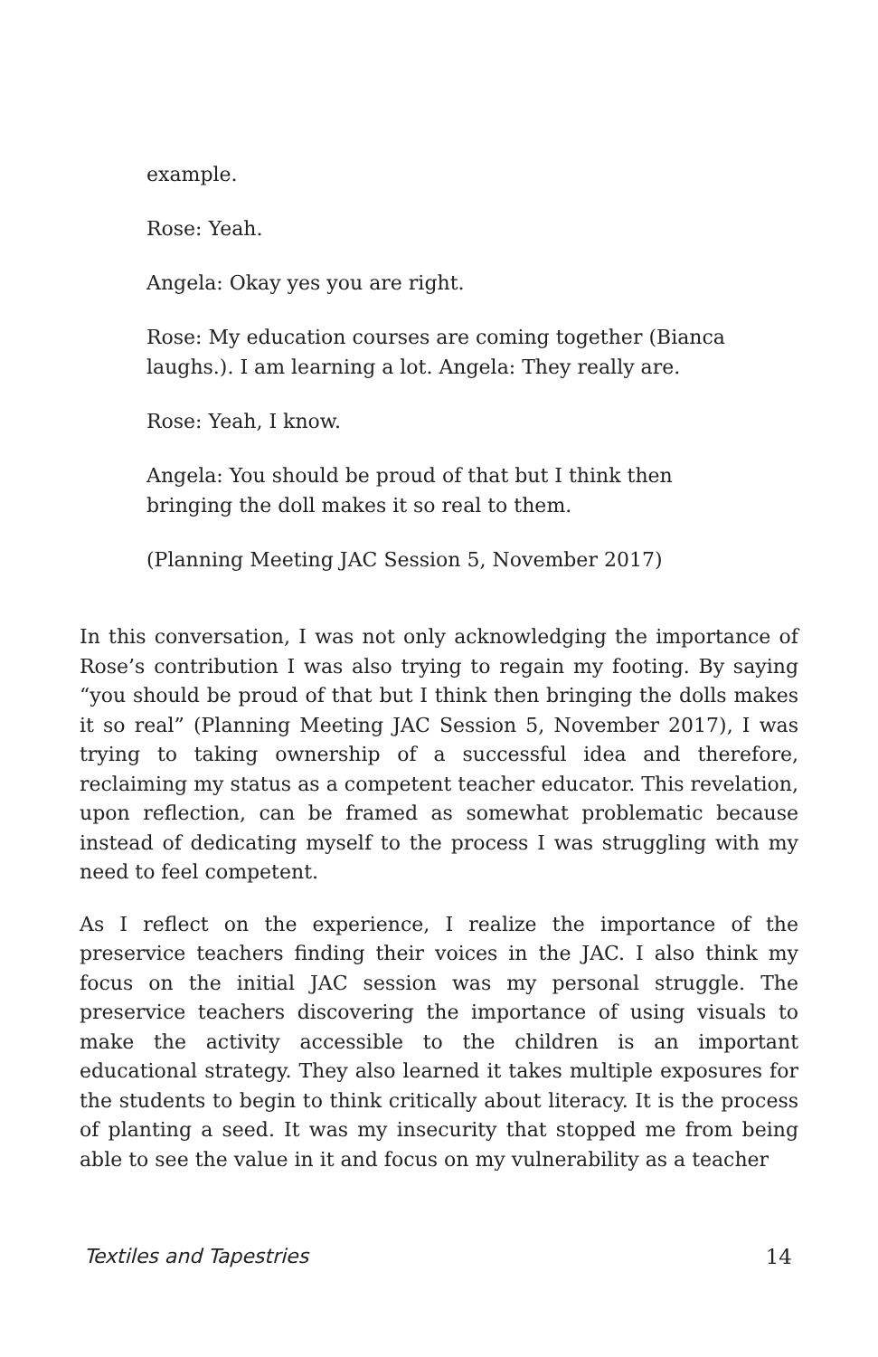example.
Rose: Yeah.
Angela: Okay yes you are right.
Rose: My education courses are coming together (Bianca laughs.). I am learning a lot. Angela: They really are.
Rose: Yeah, I know.
Angela: You should be proud of that but I think then bringing the doll makes it so real to them.
(Planning Meeting JAC Session 5, November 2017)
In this conversation, I was not only acknowledging the importance of Rose’s contribution I was also trying to regain my footing. By saying “you should be proud of that but I think then bringing the dolls makes it so real” (Planning Meeting JAC Session 5, November 2017), I was trying to taking ownership of a successful idea and therefore, reclaiming my status as a competent teacher educator. This revelation, upon reflection, can be framed as somewhat problematic because instead of dedicating myself to the process I was struggling with my need to feel competent.
As I reflect on the experience, I realize the importance of the preservice teachers finding their voices in the JAC. I also think my focus on the initial JAC session was my personal struggle. The preservice teachers discovering the importance of using visuals to make the activity accessible to the children is an important educational strategy. They also learned it takes multiple exposures for the students to begin to think critically about literacy. It is the process of planting a seed. It was my insecurity that stopped me from being able to see the value in it and focus on my vulnerability as a teacher
Textiles and Tapestries 14